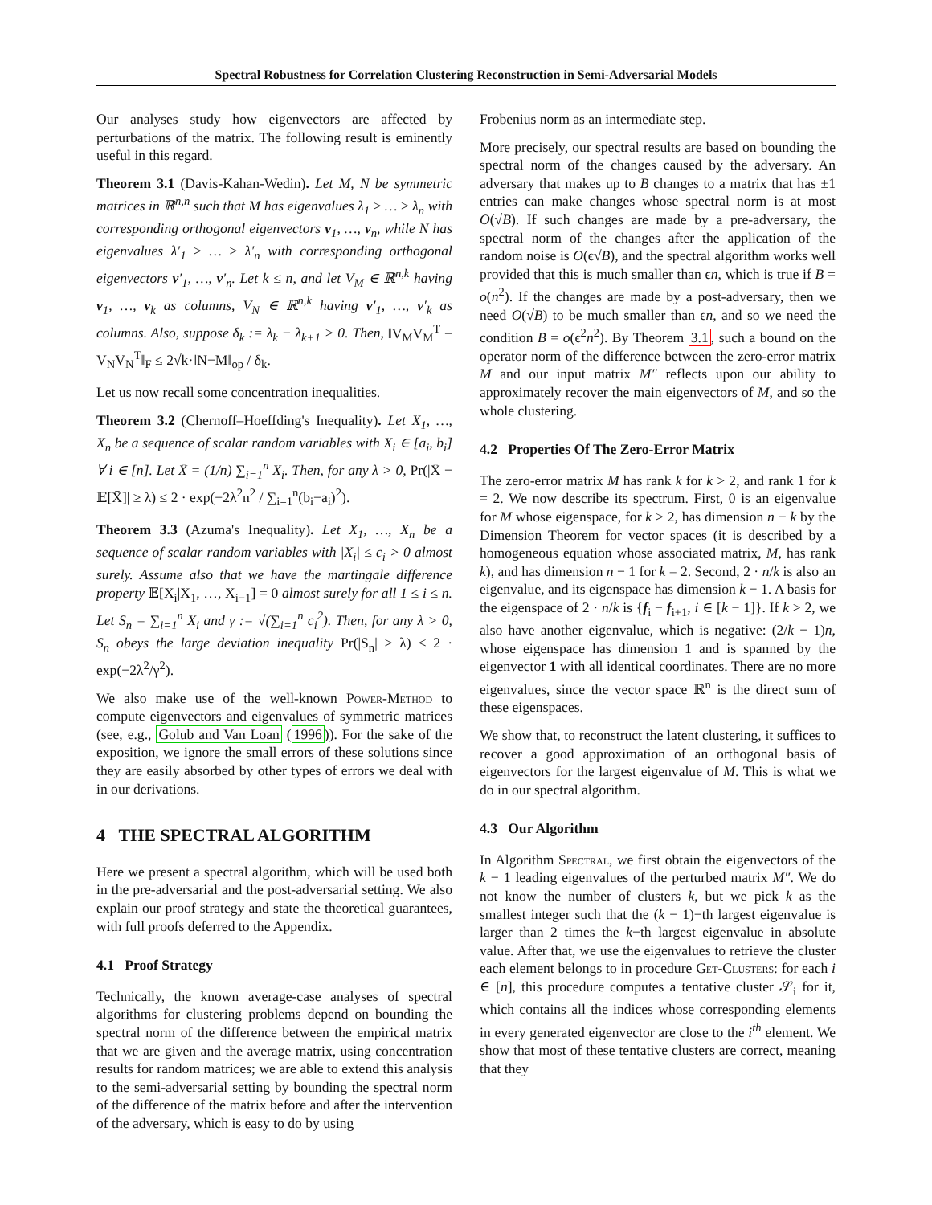Spectral Robustness for Correlation Clustering Reconstruction in Semi-Adversarial Models
Our analyses study how eigenvectors are affected by perturbations of the matrix. The following result is eminently useful in this regard.
Theorem 3.1 (Davis-Kahan-Wedin). Let M, N be symmetric matrices in ℝ<sup>n,n</sup> such that M has eigenvalues λ<sub>1</sub> ≥ … ≥ λ<sub>n</sub> with corresponding orthogonal eigenvectors v<sub>1</sub>, …, v<sub>n</sub>, while N has eigenvalues λ′<sub>1</sub> ≥ … ≥ λ′<sub>n</sub> with corresponding orthogonal eigenvectors v′<sub>1</sub>, …, v′<sub>n</sub>. Let k ≤ n, and let V<sub>M</sub> ∈ ℝ<sup>n,k</sup> having v<sub>1</sub>, …, v<sub>k</sub> as columns, V<sub>N</sub> ∈ ℝ<sup>n,k</sup> having v′<sub>1</sub>, …, v′<sub>k</sub> as columns. Also, suppose δ<sub>k</sub> := λ<sub>k</sub> − λ<sub>k+1</sub> > 0. Then, ‖V<sub>M</sub>V<sub>M</sub><sup>T</sup> − V<sub>N</sub>V<sub>N</sub><sup>T</sup>‖<sub>F</sub> ≤ 2√k·‖N−M‖<sub>op</sub> / δ<sub>k</sub>.
Let us now recall some concentration inequalities.
Theorem 3.2 (Chernoff–Hoeffding's Inequality). Let X<sub>1</sub>, …, X<sub>n</sub> be a sequence of scalar random variables with X<sub>i</sub> ∈ [a<sub>i</sub>, b<sub>i</sub>] ∀ i ∈ [n]. Let X̄ = (1/n) ∑<sub>i=1</sub><sup>n</sup> X<sub>i</sub>. Then, for any λ > 0, Pr(|X̄ − 𝔼[X̄]| ≥ λ) ≤ 2 · exp(−2λ<sup>2</sup>n<sup>2</sup> / ∑<sub>i=1</sub><sup>n</sup>(b<sub>i</sub>−a<sub>i</sub>)<sup>2</sup>).
Theorem 3.3 (Azuma's Inequality). Let X<sub>1</sub>, …, X<sub>n</sub> be a sequence of scalar random variables with |X<sub>i</sub>| ≤ c<sub>i</sub> > 0 almost surely. Assume also that we have the martingale difference property 𝔼[X<sub>i</sub>|X<sub>1</sub>, …, X<sub>i−1</sub>] = 0 almost surely for all 1 ≤ i ≤ n. Let S<sub>n</sub> = ∑<sub>i=1</sub><sup>n</sup> X<sub>i</sub> and γ := √(∑<sub>i=1</sub><sup>n</sup> c<sub>i</sub><sup>2</sup>). Then, for any λ > 0, S<sub>n</sub> obeys the large deviation inequality Pr(|S<sub>n</sub>| ≥ λ) ≤ 2 · exp(−2λ<sup>2</sup>/γ<sup>2</sup>).
We also make use of the well-known Power-Method to compute eigenvectors and eigenvalues of symmetric matrices (see, e.g., Golub and Van Loan (1996)). For the sake of the exposition, we ignore the small errors of these solutions since they are easily absorbed by other types of errors we deal with in our derivations.
4 THE SPECTRAL ALGORITHM
Here we present a spectral algorithm, which will be used both in the pre-adversarial and the post-adversarial setting. We also explain our proof strategy and state the theoretical guarantees, with full proofs deferred to the Appendix.
4.1 Proof Strategy
Technically, the known average-case analyses of spectral algorithms for clustering problems depend on bounding the spectral norm of the difference between the empirical matrix that we are given and the average matrix, using concentration results for random matrices; we are able to extend this analysis to the semi-adversarial setting by bounding the spectral norm of the difference of the matrix before and after the intervention of the adversary, which is easy to do by using
Frobenius norm as an intermediate step.
More precisely, our spectral results are based on bounding the spectral norm of the changes caused by the adversary. An adversary that makes up to B changes to a matrix that has ±1 entries can make changes whose spectral norm is at most O(√B). If such changes are made by a pre-adversary, the spectral norm of the changes after the application of the random noise is O(ϵ√B), and the spectral algorithm works well provided that this is much smaller than ϵn, which is true if B = o(n<sup>2</sup>). If the changes are made by a post-adversary, then we need O(√B) to be much smaller than ϵn, and so we need the condition B = o(ϵ<sup>2</sup>n<sup>2</sup>). By Theorem 3.1, such a bound on the operator norm of the difference between the zero-error matrix M and our input matrix M″ reflects upon our ability to approximately recover the main eigenvectors of M, and so the whole clustering.
4.2 Properties Of The Zero-Error Matrix
The zero-error matrix M has rank k for k > 2, and rank 1 for k = 2. We now describe its spectrum. First, 0 is an eigenvalue for M whose eigenspace, for k > 2, has dimension n − k by the Dimension Theorem for vector spaces (it is described by a homogeneous equation whose associated matrix, M, has rank k), and has dimension n − 1 for k = 2. Second, 2 · n/k is also an eigenvalue, and its eigenspace has dimension k − 1. A basis for the eigenspace of 2 · n/k is {f<sub>i</sub> − f<sub>i+1</sub>, i ∈ [k − 1]}. If k > 2, we also have another eigenvalue, which is negative: (2/k − 1)n, whose eigenspace has dimension 1 and is spanned by the eigenvector 1 with all identical coordinates. There are no more eigenvalues, since the vector space ℝ<sup>n</sup> is the direct sum of these eigenspaces.
We show that, to reconstruct the latent clustering, it suffices to recover a good approximation of an orthogonal basis of eigenvectors for the largest eigenvalue of M. This is what we do in our spectral algorithm.
4.3 Our Algorithm
In Algorithm Spectral, we first obtain the eigenvectors of the k − 1 leading eigenvalues of the perturbed matrix M″. We do not know the number of clusters k, but we pick k as the smallest integer such that the (k − 1)−th largest eigenvalue is larger than 2 times the k−th largest eigenvalue in absolute value. After that, we use the eigenvalues to retrieve the cluster each element belongs to in procedure Get-Clusters: for each i ∈ [n], this procedure computes a tentative cluster 𝒮<sub>i</sub> for it, which contains all the indices whose corresponding elements in every generated eigenvector are close to the i<sup>th</sup> element. We show that most of these tentative clusters are correct, meaning that they